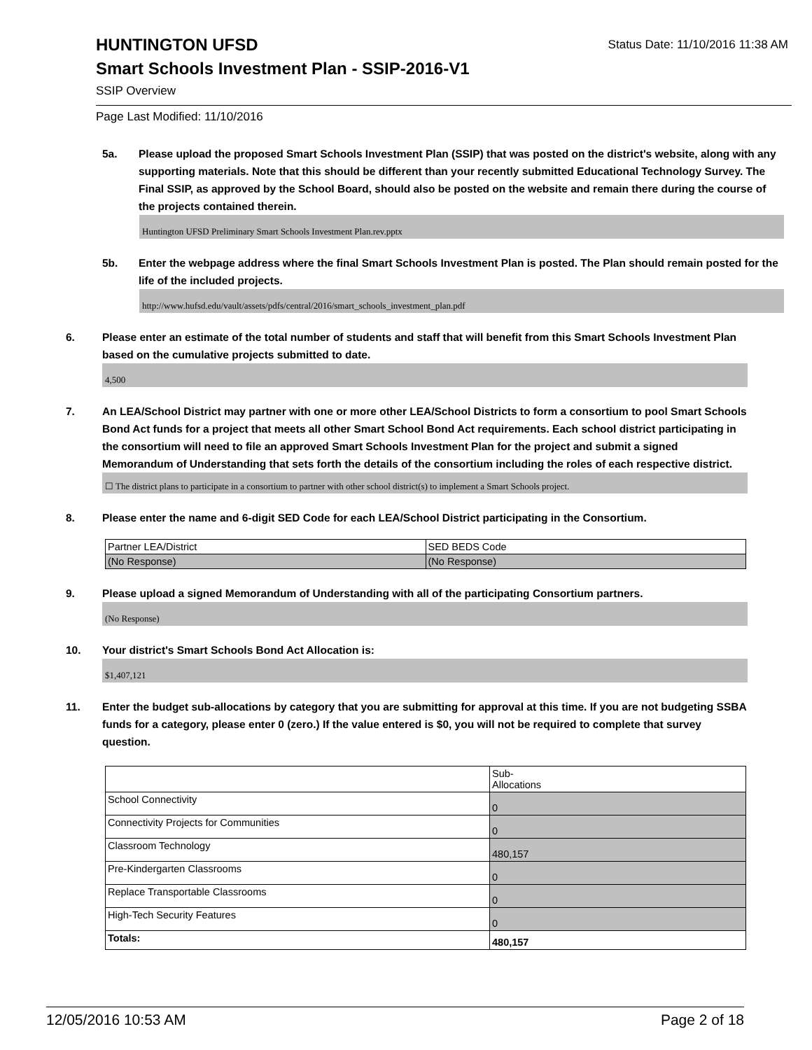HUNTINGTON UFSD
Status Date: 11/10/2016 11:38 AM
Smart Schools Investment Plan - SSIP-2016-V1
SSIP Overview
Page Last Modified: 11/10/2016
5a. Please upload the proposed Smart Schools Investment Plan (SSIP) that was posted on the district's website, along with any supporting materials. Note that this should be different than your recently submitted Educational Technology Survey. The Final SSIP, as approved by the School Board, should also be posted on the website and remain there during the course of the projects contained therein.
Huntington UFSD Preliminary Smart Schools Investment Plan.rev.pptx
5b. Enter the webpage address where the final Smart Schools Investment Plan is posted. The Plan should remain posted for the life of the included projects.
http://www.hufsd.edu/vault/assets/pdfs/central/2016/smart_schools_investment_plan.pdf
6. Please enter an estimate of the total number of students and staff that will benefit from this Smart Schools Investment Plan based on the cumulative projects submitted to date.
4,500
7. An LEA/School District may partner with one or more other LEA/School Districts to form a consortium to pool Smart Schools Bond Act funds for a project that meets all other Smart School Bond Act requirements. Each school district participating in the consortium will need to file an approved Smart Schools Investment Plan for the project and submit a signed Memorandum of Understanding that sets forth the details of the consortium including the roles of each respective district.
☐ The district plans to participate in a consortium to partner with other school district(s) to implement a Smart Schools project.
8. Please enter the name and 6-digit SED Code for each LEA/School District participating in the Consortium.
| Partner LEA/District | SED BEDS Code |
| (No Response) | (No Response) |
9. Please upload a signed Memorandum of Understanding with all of the participating Consortium partners.
(No Response)
10. Your district's Smart Schools Bond Act Allocation is:
$1,407,121
11. Enter the budget sub-allocations by category that you are submitting for approval at this time. If you are not budgeting SSBA funds for a category, please enter 0 (zero.) If the value entered is $0, you will not be required to complete that survey question.
| | Sub- Allocations |
| School Connectivity | 0 |
| Connectivity Projects for Communities | 0 |
| Classroom Technology | 480,157 |
| Pre-Kindergarten Classrooms | 0 |
| Replace Transportable Classrooms | 0 |
| High-Tech Security Features | 0 |
| Totals: | 480,157 |
12/05/2016 10:53 AM Page 2 of 18